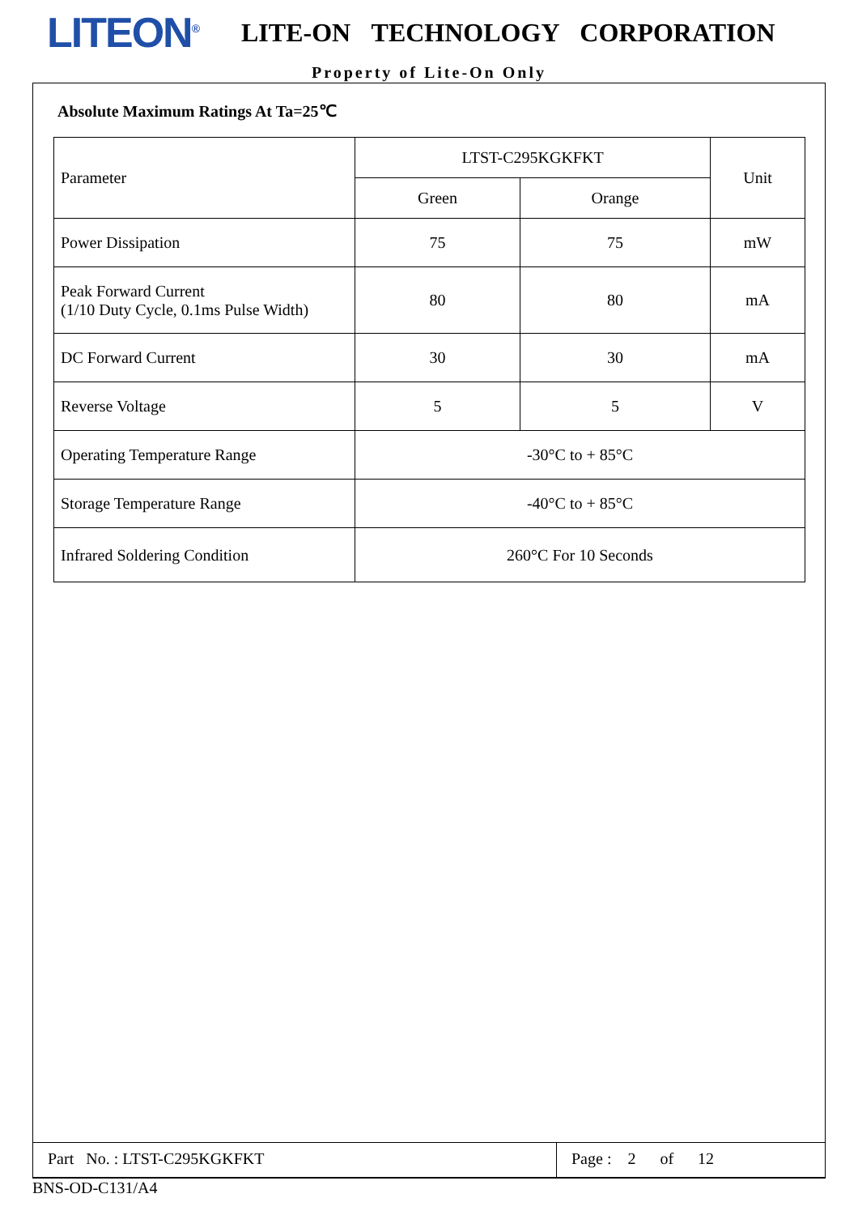LITEON<sup>®</sup>
LITE-ON TECHNOLOGY CORPORATION
Property of Lite-On Only
Absolute Maximum Ratings At Ta=25℃
| Parameter | LTST-C295KGKFKT | | Unit |
| --- | --- | --- | --- |
| | Green | Orange | |
| Power Dissipation | 75 | 75 | mW |
| Peak Forward Current (1/10 Duty Cycle, 0.1ms Pulse Width) | 80 | 80 | mA |
| DC Forward Current | 30 | 30 | mA |
| Reverse Voltage | 5 | 5 | V |
| Operating Temperature Range | -30°C to + 85°C | | |
| Storage Temperature Range | -40°C to + 85°C | | |
| Infrared Soldering Condition | 260°C For 10 Seconds | | |
Part No. : LTST-C295KGKFKT Page : 2 of 12
BNS-OD-C131/A4